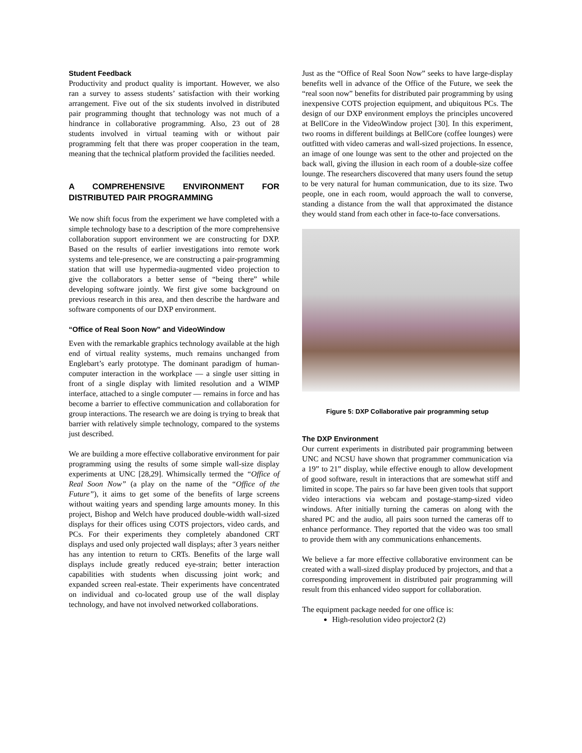Student Feedback
Productivity and product quality is important. However, we also ran a survey to assess students’ satisfaction with their working arrangement. Five out of the six students involved in distributed pair programming thought that technology was not much of a hindrance in collaborative programming. Also, 23 out of 28 students involved in virtual teaming with or without pair programming felt that there was proper cooperation in the team, meaning that the technical platform provided the facilities needed.
A COMPREHENSIVE ENVIRONMENT FOR DISTRIBUTED PAIR PROGRAMMING
We now shift focus from the experiment we have completed with a simple technology base to a description of the more comprehensive collaboration support environment we are constructing for DXP. Based on the results of earlier investigations into remote work systems and tele-presence, we are constructing a pair-programming station that will use hypermedia-augmented video projection to give the collaborators a better sense of “being there” while developing software jointly. We first give some background on previous research in this area, and then describe the hardware and software components of our DXP environment.
“Office of Real Soon Now” and VideoWindow
Even with the remarkable graphics technology available at the high end of virtual reality systems, much remains unchanged from Englebart’s early prototype. The dominant paradigm of human-computer interaction in the workplace — a single user sitting in front of a single display with limited resolution and a WIMP interface, attached to a single computer — remains in force and has become a barrier to effective communication and collaboration for group interactions. The research we are doing is trying to break that barrier with relatively simple technology, compared to the systems just described.
We are building a more effective collaborative environment for pair programming using the results of some simple wall-size display experiments at UNC [28,29]. Whimsically termed the “Office of Real Soon Now” (a play on the name of the “Office of the Future”), it aims to get some of the benefits of large screens without waiting years and spending large amounts money. In this project, Bishop and Welch have produced double-width wall-sized displays for their offices using COTS projectors, video cards, and PCs. For their experiments they completely abandoned CRT displays and used only projected wall displays; after 3 years neither has any intention to return to CRTs. Benefits of the large wall displays include greatly reduced eye-strain; better interaction capabilities with students when discussing joint work; and expanded screen real-estate. Their experiments have concentrated on individual and co-located group use of the wall display technology, and have not involved networked collaborations.
Just as the “Office of Real Soon Now” seeks to have large-display benefits well in advance of the Office of the Future, we seek the “real soon now” benefits for distributed pair programming by using inexpensive COTS projection equipment, and ubiquitous PCs. The design of our DXP environment employs the principles uncovered at BellCore in the VideoWindow project [30]. In this experiment, two rooms in different buildings at BellCore (coffee lounges) were outfitted with video cameras and wall-sized projections. In essence, an image of one lounge was sent to the other and projected on the back wall, giving the illusion in each room of a double-size coffee lounge. The researchers discovered that many users found the setup to be very natural for human communication, due to its size. Two people, one in each room, would approach the wall to converse, standing a distance from the wall that approximated the distance they would stand from each other in face-to-face conversations.
Figure 5: DXP Collaborative pair programming setup
The DXP Environment
Our current experiments in distributed pair programming between UNC and NCSU have shown that programmer communication via a 19” to 21” display, while effective enough to allow development of good software, result in interactions that are somewhat stiff and limited in scope. The pairs so far have been given tools that support video interactions via webcam and postage-stamp-sized video windows. After initially turning the cameras on along with the shared PC and the audio, all pairs soon turned the cameras off to enhance performance. They reported that the video was too small to provide them with any communications enhancements.
We believe a far more effective collaborative environment can be created with a wall-sized display produced by projectors, and that a corresponding improvement in distributed pair programming will result from this enhanced video support for collaboration.
The equipment package needed for one office is:
High-resolution video projector2 (2)